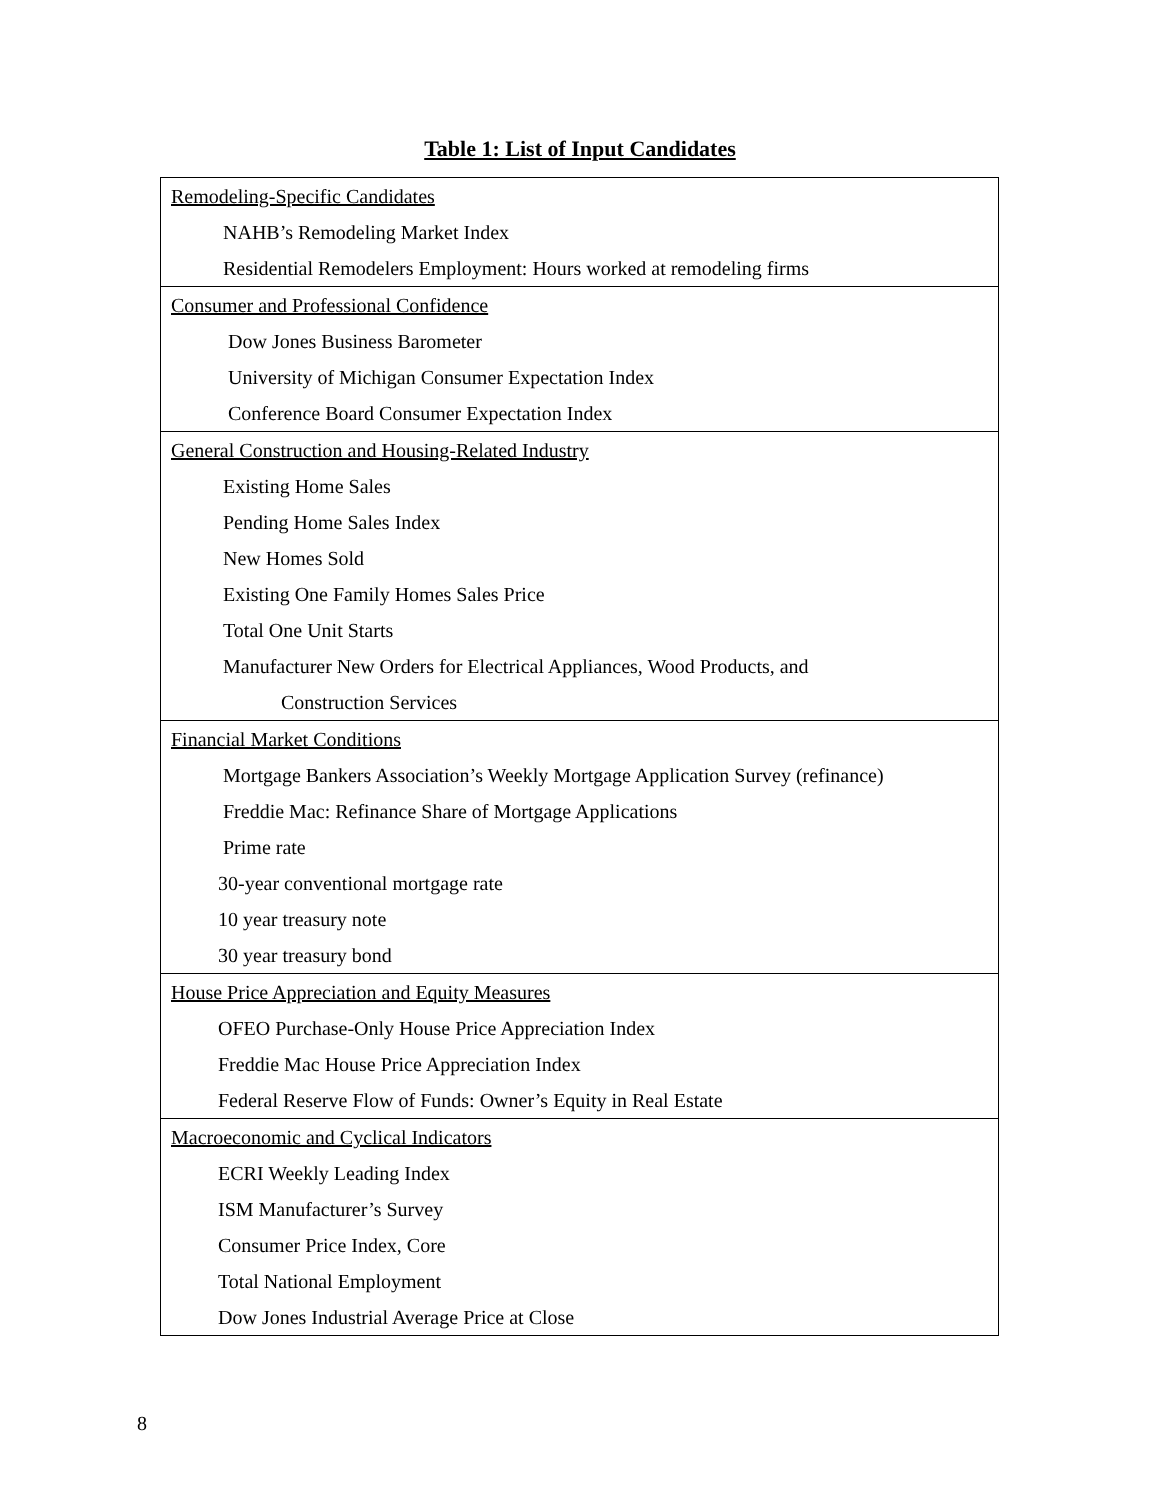Table 1: List of Input Candidates
| Remodeling-Specific Candidates |
| NAHB’s Remodeling Market Index |
| Residential Remodelers Employment: Hours worked at remodeling firms |
| Consumer and Professional Confidence |
| Dow Jones Business Barometer |
| University of Michigan Consumer Expectation Index |
| Conference Board Consumer Expectation Index |
| General Construction and Housing-Related Industry |
| Existing Home Sales |
| Pending Home Sales Index |
| New Homes Sold |
| Existing One Family Homes Sales Price |
| Total One Unit Starts |
| Manufacturer New Orders for Electrical Appliances, Wood Products, and |
| Construction Services |
| Financial Market Conditions |
| Mortgage Bankers Association’s Weekly Mortgage Application Survey (refinance) |
| Freddie Mac: Refinance Share of Mortgage Applications |
| Prime rate |
| 30-year conventional mortgage rate |
| 10 year treasury note |
| 30 year treasury bond |
| House Price Appreciation and Equity Measures |
| OFEO Purchase-Only House Price Appreciation Index |
| Freddie Mac House Price Appreciation Index |
| Federal Reserve Flow of Funds: Owner’s Equity in Real Estate |
| Macroeconomic and Cyclical Indicators |
| ECRI Weekly Leading Index |
| ISM Manufacturer’s Survey |
| Consumer Price Index, Core |
| Total National Employment |
| Dow Jones Industrial Average Price at Close |
8